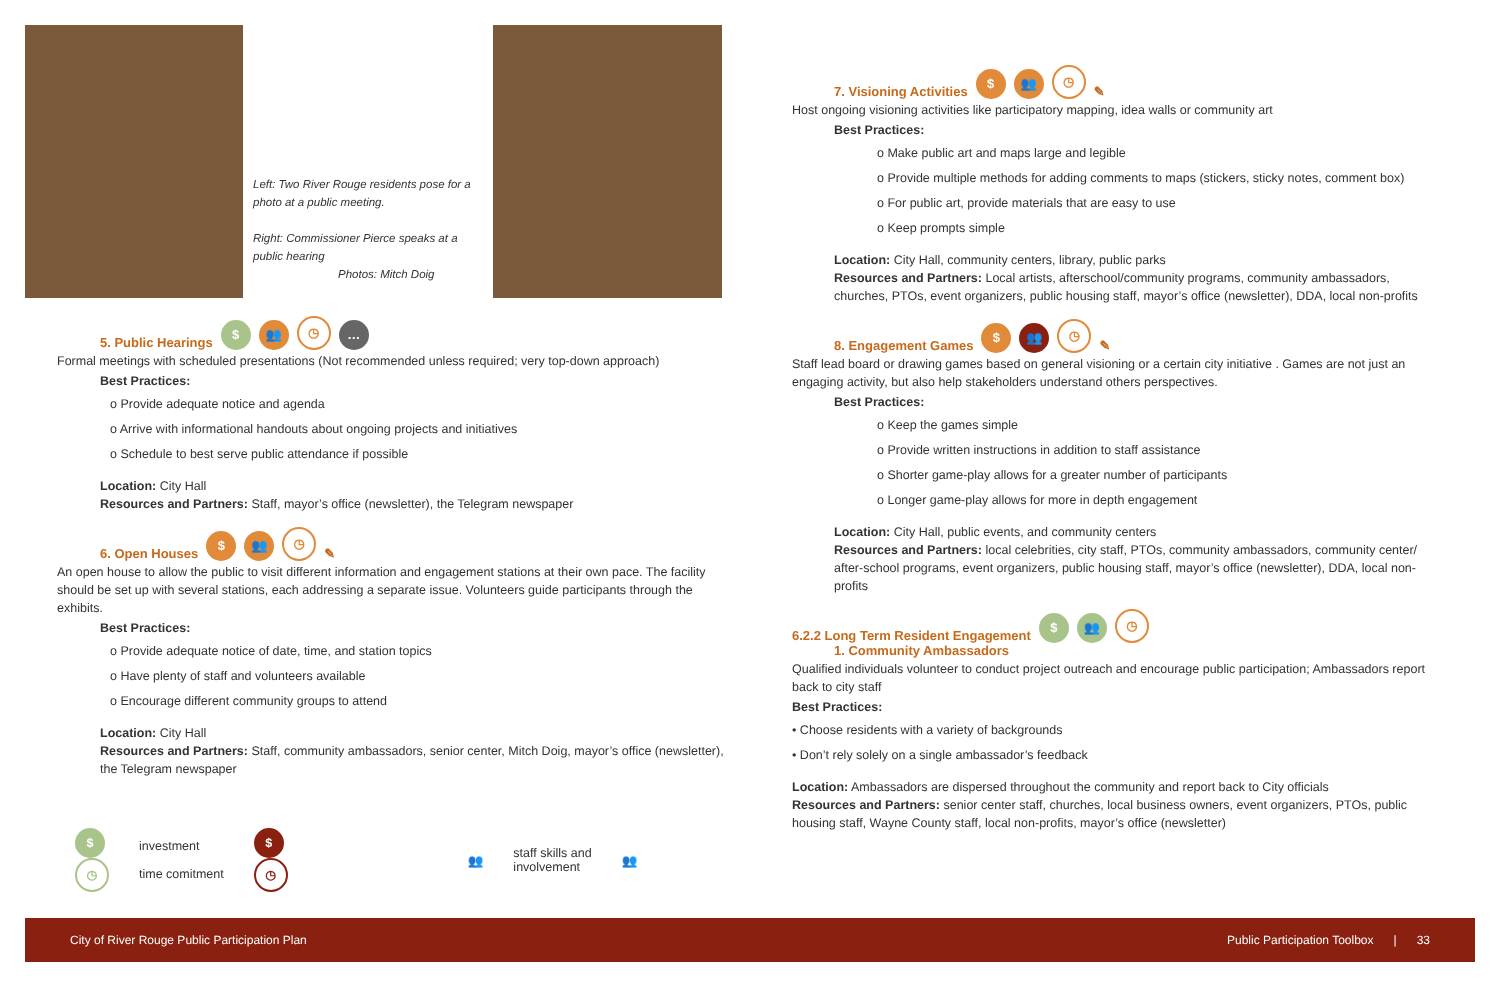Left: Two River Rouge residents pose for a photo at a public meeting.
Right: Commissioner Pierce speaks at a public hearing
Photos: Mitch Doig
5. Public Hearings $ 👥 ◷ …
Formal meetings with scheduled presentations (Not recommended unless required; very top-down approach)
Best Practices:
o Provide adequate notice and agenda
o Arrive with informational handouts about ongoing projects and initiatives
o Schedule to best serve public attendance if possible
Location: City Hall
Resources and Partners: Staff, mayor’s office (newsletter), the Telegram newspaper
6. Open Houses $ 👥 ◷ ✎
An open house to allow the public to visit different information and engagement stations at their own pace. The facility should be set up with several stations, each addressing a separate issue. Volunteers guide participants through the exhibits.
Best Practices:
o Provide adequate notice of date, time, and station topics
o Have plenty of staff and volunteers available
o Encourage different community groups to attend
Location: City Hall
Resources and Partners: Staff, community ambassadors, senior center, Mitch Doig, mayor’s office (newsletter), the Telegram newspaper
$
◷ investment
time comitment $
◷ 👥 staff skills and
involvement 👥
7. Visioning Activities $ 👥 ◷ ✎
Host ongoing visioning activities like participatory mapping, idea walls or community art
Best Practices:
o Make public art and maps large and legible
o Provide multiple methods for adding comments to maps (stickers, sticky notes, comment box)
o For public art, provide materials that are easy to use
o Keep prompts simple
Location: City Hall, community centers, library, public parks
Resources and Partners: Local artists, afterschool/community programs, community ambassadors, churches, PTOs, event organizers, public housing staff, mayor’s office (newsletter), DDA, local non-profits
8. Engagement Games $ 👥 ◷ ✎
Staff lead board or drawing games based on general visioning or a certain city initiative . Games are not just an engaging activity, but also help stakeholders understand others perspectives.
Best Practices:
o Keep the games simple
o Provide written instructions in addition to staff assistance
o Shorter game-play allows for a greater number of participants
o Longer game-play allows for more in depth engagement
Location: City Hall, public events, and community centers
Resources and Partners: local celebrities, city staff, PTOs, community ambassadors, community center/ after-school programs, event organizers, public housing staff, mayor’s office (newsletter), DDA, local non-profits
6.2.2 Long Term Resident Engagement $ 👥 ◷
1. Community Ambassadors
Qualified individuals volunteer to conduct project outreach and encourage public participation; Ambassadors report back to city staff
Best Practices:
• Choose residents with a variety of backgrounds
• Don’t rely solely on a single ambassador’s feedback
Location: Ambassadors are dispersed throughout the community and report back to City officials
Resources and Partners: senior center staff, churches, local business owners, event organizers, PTOs, public housing staff, Wayne County staff, local non-profits, mayor’s office (newsletter)
City of River Rouge Public Participation Plan Public Participation Toolbox | 33